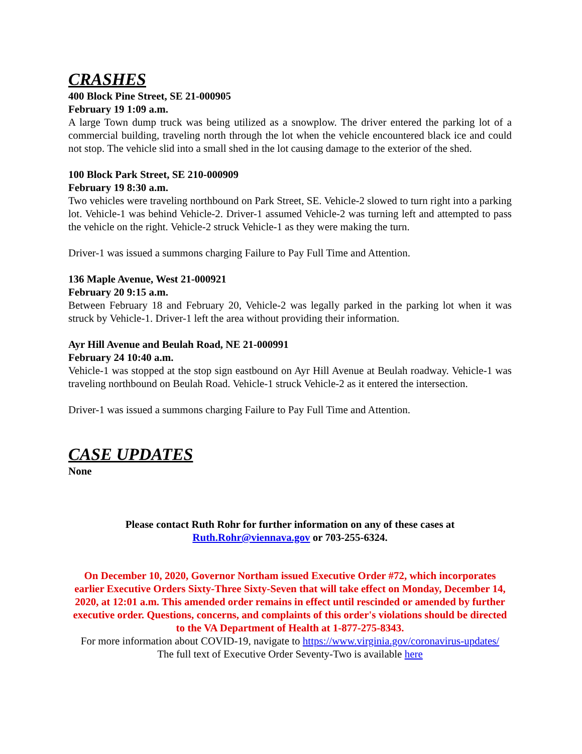CRASHES
400 Block Pine Street, SE 21-000905
February 19 1:09 a.m.
A large Town dump truck was being utilized as a snowplow. The driver entered the parking lot of a commercial building, traveling north through the lot when the vehicle encountered black ice and could not stop. The vehicle slid into a small shed in the lot causing damage to the exterior of the shed.
100 Block Park Street, SE 210-000909
February 19 8:30 a.m.
Two vehicles were traveling northbound on Park Street, SE. Vehicle-2 slowed to turn right into a parking lot. Vehicle-1 was behind Vehicle-2. Driver-1 assumed Vehicle-2 was turning left and attempted to pass the vehicle on the right. Vehicle-2 struck Vehicle-1 as they were making the turn.
Driver-1 was issued a summons charging Failure to Pay Full Time and Attention.
136 Maple Avenue, West 21-000921
February 20 9:15 a.m.
Between February 18 and February 20, Vehicle-2 was legally parked in the parking lot when it was struck by Vehicle-1. Driver-1 left the area without providing their information.
Ayr Hill Avenue and Beulah Road, NE 21-000991
February 24 10:40 a.m.
Vehicle-1 was stopped at the stop sign eastbound on Ayr Hill Avenue at Beulah roadway. Vehicle-1 was traveling northbound on Beulah Road. Vehicle-1 struck Vehicle-2 as it entered the intersection.
Driver-1 was issued a summons charging Failure to Pay Full Time and Attention.
CASE UPDATES
None
Please contact Ruth Rohr for further information on any of these cases at
Ruth.Rohr@viennava.gov or 703-255-6324.
On December 10, 2020, Governor Northam issued Executive Order #72, which incorporates earlier Executive Orders Sixty-Three Sixty-Seven that will take effect on Monday, December 14, 2020, at 12:01 a.m. This amended order remains in effect until rescinded or amended by further executive order. Questions, concerns, and complaints of this order's violations should be directed to the VA Department of Health at 1-877-275-8343.
For more information about COVID-19, navigate to https://www.virginia.gov/coronavirus-updates/
The full text of Executive Order Seventy-Two is available here